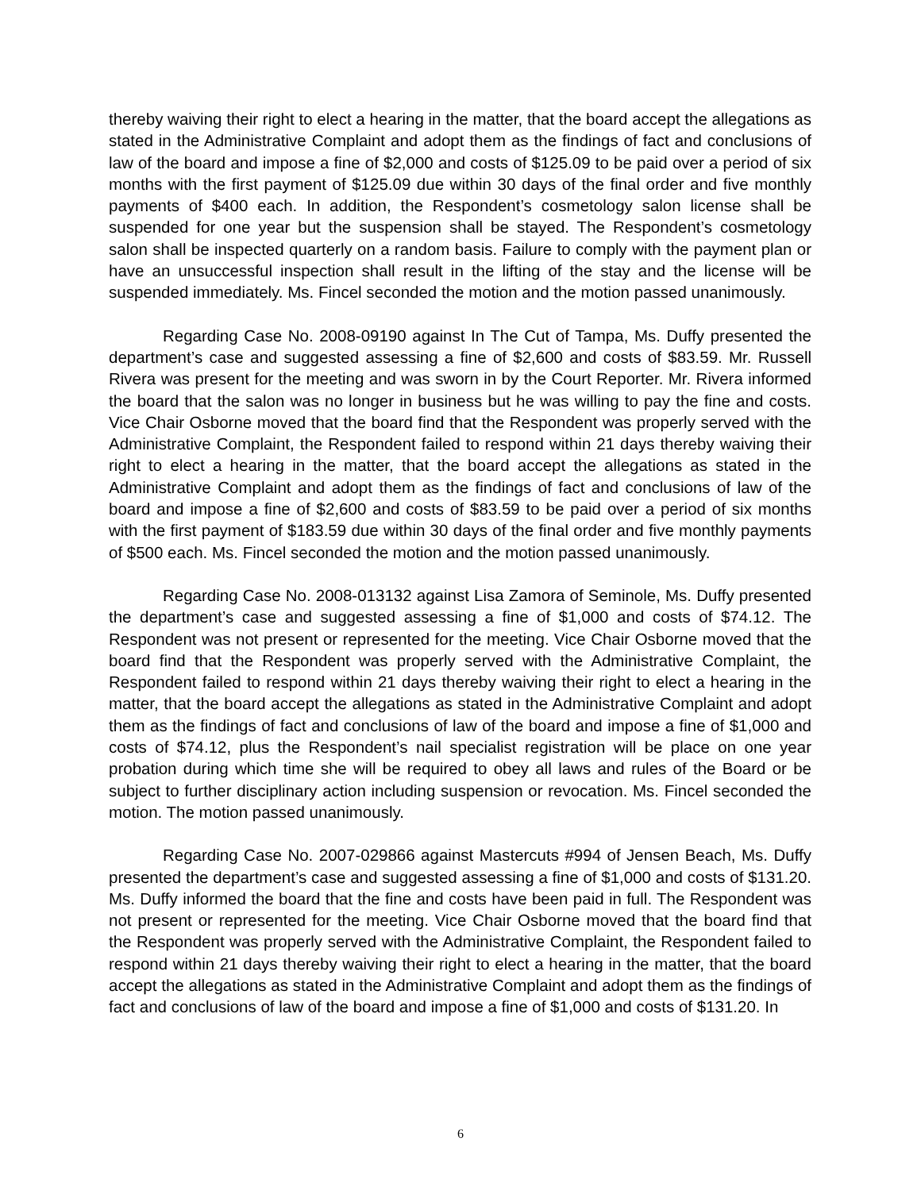thereby waiving their right to elect a hearing in the matter, that the board accept the allegations as stated in the Administrative Complaint and adopt them as the findings of fact and conclusions of law of the board and impose a fine of $2,000 and costs of $125.09 to be paid over a period of six months with the first payment of $125.09 due within 30 days of the final order and five monthly payments of $400 each. In addition, the Respondent’s cosmetology salon license shall be suspended for one year but the suspension shall be stayed. The Respondent’s cosmetology salon shall be inspected quarterly on a random basis. Failure to comply with the payment plan or have an unsuccessful inspection shall result in the lifting of the stay and the license will be suspended immediately. Ms. Fincel seconded the motion and the motion passed unanimously.
Regarding Case No. 2008-09190 against In The Cut of Tampa, Ms. Duffy presented the department’s case and suggested assessing a fine of $2,600 and costs of $83.59. Mr. Russell Rivera was present for the meeting and was sworn in by the Court Reporter. Mr. Rivera informed the board that the salon was no longer in business but he was willing to pay the fine and costs. Vice Chair Osborne moved that the board find that the Respondent was properly served with the Administrative Complaint, the Respondent failed to respond within 21 days thereby waiving their right to elect a hearing in the matter, that the board accept the allegations as stated in the Administrative Complaint and adopt them as the findings of fact and conclusions of law of the board and impose a fine of $2,600 and costs of $83.59 to be paid over a period of six months with the first payment of $183.59 due within 30 days of the final order and five monthly payments of $500 each. Ms. Fincel seconded the motion and the motion passed unanimously.
Regarding Case No. 2008-013132 against Lisa Zamora of Seminole, Ms. Duffy presented the department’s case and suggested assessing a fine of $1,000 and costs of $74.12. The Respondent was not present or represented for the meeting. Vice Chair Osborne moved that the board find that the Respondent was properly served with the Administrative Complaint, the Respondent failed to respond within 21 days thereby waiving their right to elect a hearing in the matter, that the board accept the allegations as stated in the Administrative Complaint and adopt them as the findings of fact and conclusions of law of the board and impose a fine of $1,000 and costs of $74.12, plus the Respondent’s nail specialist registration will be place on one year probation during which time she will be required to obey all laws and rules of the Board or be subject to further disciplinary action including suspension or revocation. Ms. Fincel seconded the motion. The motion passed unanimously.
Regarding Case No. 2007-029866 against Mastercuts #994 of Jensen Beach, Ms. Duffy presented the department’s case and suggested assessing a fine of $1,000 and costs of $131.20. Ms. Duffy informed the board that the fine and costs have been paid in full. The Respondent was not present or represented for the meeting. Vice Chair Osborne moved that the board find that the Respondent was properly served with the Administrative Complaint, the Respondent failed to respond within 21 days thereby waiving their right to elect a hearing in the matter, that the board accept the allegations as stated in the Administrative Complaint and adopt them as the findings of fact and conclusions of law of the board and impose a fine of $1,000 and costs of $131.20. In
6